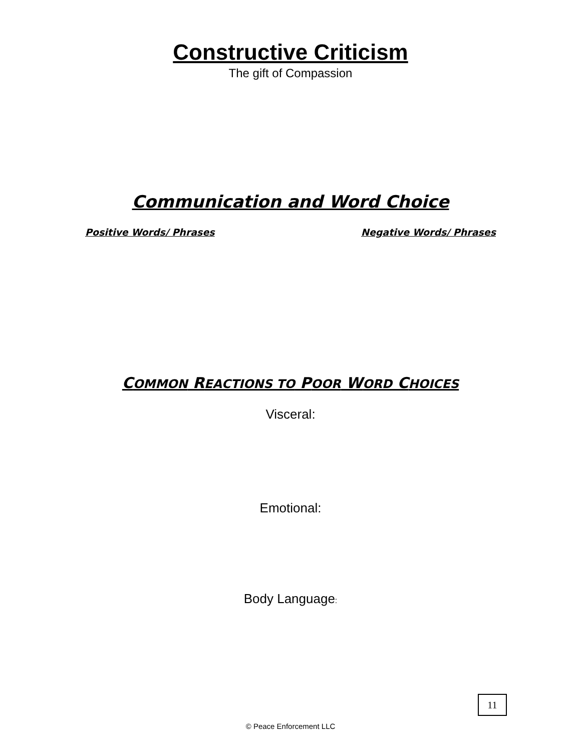Constructive Criticism
The gift of Compassion
Communication and Word Choice
Positive Words/ Phrases Negative Words/ Phrases
COMMON REACTIONS TO POOR WORD CHOICES
Visceral:
Emotional:
Body Language:
11
© Peace Enforcement LLC